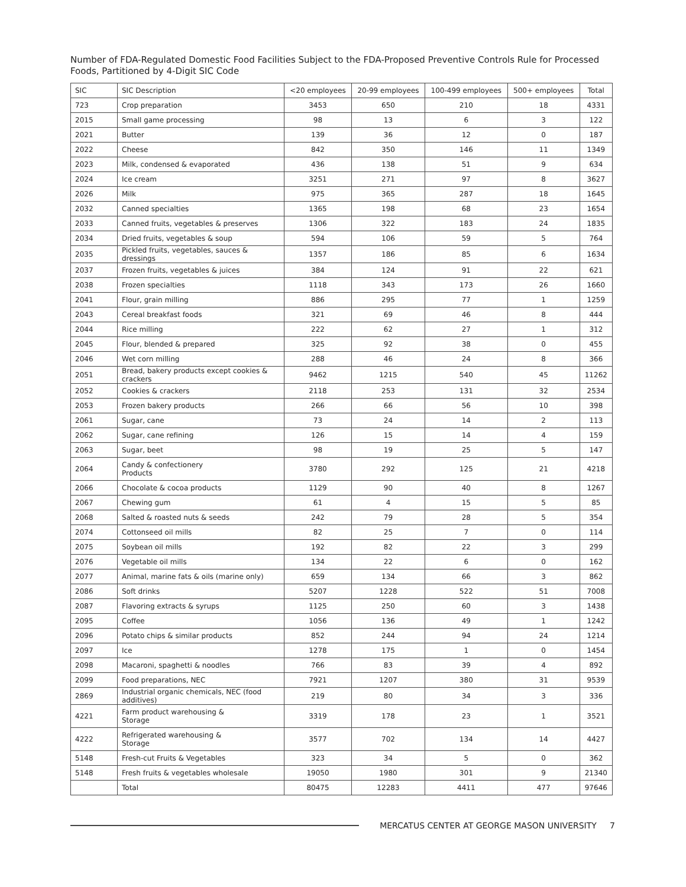Number of FDA-Regulated Domestic Food Facilities Subject to the FDA-Proposed Preventive Controls Rule for Processed Foods, Partitioned by 4-Digit SIC Code
| SIC | SIC Description | <20 employees | 20-99 employees | 100-499 employees | 500+ employees | Total |
| --- | --- | --- | --- | --- | --- | --- |
| 723 | Crop preparation | 3453 | 650 | 210 | 18 | 4331 |
| 2015 | Small game processing | 98 | 13 | 6 | 3 | 122 |
| 2021 | Butter | 139 | 36 | 12 | 0 | 187 |
| 2022 | Cheese | 842 | 350 | 146 | 11 | 1349 |
| 2023 | Milk, condensed & evaporated | 436 | 138 | 51 | 9 | 634 |
| 2024 | Ice cream | 3251 | 271 | 97 | 8 | 3627 |
| 2026 | Milk | 975 | 365 | 287 | 18 | 1645 |
| 2032 | Canned specialties | 1365 | 198 | 68 | 23 | 1654 |
| 2033 | Canned fruits, vegetables & preserves | 1306 | 322 | 183 | 24 | 1835 |
| 2034 | Dried fruits, vegetables & soup | 594 | 106 | 59 | 5 | 764 |
| 2035 | Pickled fruits, vegetables, sauces & dressings | 1357 | 186 | 85 | 6 | 1634 |
| 2037 | Frozen fruits, vegetables & juices | 384 | 124 | 91 | 22 | 621 |
| 2038 | Frozen specialties | 1118 | 343 | 173 | 26 | 1660 |
| 2041 | Flour, grain milling | 886 | 295 | 77 | 1 | 1259 |
| 2043 | Cereal breakfast foods | 321 | 69 | 46 | 8 | 444 |
| 2044 | Rice milling | 222 | 62 | 27 | 1 | 312 |
| 2045 | Flour, blended & prepared | 325 | 92 | 38 | 0 | 455 |
| 2046 | Wet corn milling | 288 | 46 | 24 | 8 | 366 |
| 2051 | Bread, bakery products except cookies & crackers | 9462 | 1215 | 540 | 45 | 11262 |
| 2052 | Cookies & crackers | 2118 | 253 | 131 | 32 | 2534 |
| 2053 | Frozen bakery products | 266 | 66 | 56 | 10 | 398 |
| 2061 | Sugar, cane | 73 | 24 | 14 | 2 | 113 |
| 2062 | Sugar, cane refining | 126 | 15 | 14 | 4 | 159 |
| 2063 | Sugar, beet | 98 | 19 | 25 | 5 | 147 |
| 2064 | Candy & confectionery Products | 3780 | 292 | 125 | 21 | 4218 |
| 2066 | Chocolate & cocoa products | 1129 | 90 | 40 | 8 | 1267 |
| 2067 | Chewing gum | 61 | 4 | 15 | 5 | 85 |
| 2068 | Salted & roasted nuts & seeds | 242 | 79 | 28 | 5 | 354 |
| 2074 | Cottonseed oil mills | 82 | 25 | 7 | 0 | 114 |
| 2075 | Soybean oil mills | 192 | 82 | 22 | 3 | 299 |
| 2076 | Vegetable oil mills | 134 | 22 | 6 | 0 | 162 |
| 2077 | Animal, marine fats & oils (marine only) | 659 | 134 | 66 | 3 | 862 |
| 2086 | Soft drinks | 5207 | 1228 | 522 | 51 | 7008 |
| 2087 | Flavoring extracts & syrups | 1125 | 250 | 60 | 3 | 1438 |
| 2095 | Coffee | 1056 | 136 | 49 | 1 | 1242 |
| 2096 | Potato chips & similar products | 852 | 244 | 94 | 24 | 1214 |
| 2097 | Ice | 1278 | 175 | 1 | 0 | 1454 |
| 2098 | Macaroni, spaghetti & noodles | 766 | 83 | 39 | 4 | 892 |
| 2099 | Food preparations, NEC | 7921 | 1207 | 380 | 31 | 9539 |
| 2869 | Industrial organic chemicals, NEC (food additives) | 219 | 80 | 34 | 3 | 336 |
| 4221 | Farm product warehousing & Storage | 3319 | 178 | 23 | 1 | 3521 |
| 4222 | Refrigerated warehousing & Storage | 3577 | 702 | 134 | 14 | 4427 |
| 5148 | Fresh-cut Fruits & Vegetables | 323 | 34 | 5 | 0 | 362 |
| 5148 | Fresh fruits & vegetables wholesale | 19050 | 1980 | 301 | 9 | 21340 |
| | Total | 80475 | 12283 | 4411 | 477 | 97646 |
MERCATUS CENTER AT GEORGE MASON UNIVERSITY 7